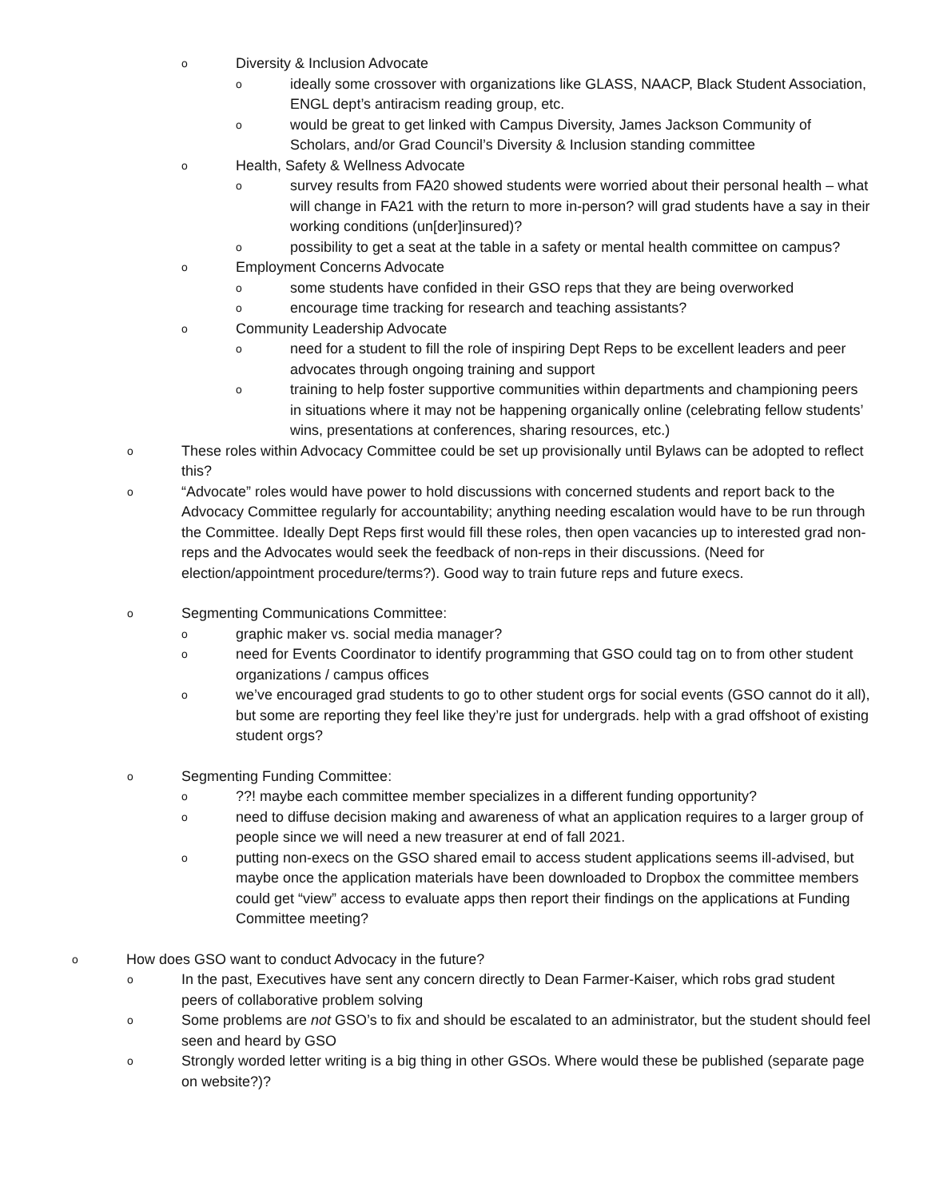o Diversity & Inclusion Advocate
oideally some crossover with organizations like GLASS, NAACP, Black Student Association, ENGL dept’s antiracism reading group, etc.
owould be great to get linked with Campus Diversity, James Jackson Community of Scholars, and/or Grad Council’s Diversity & Inclusion standing committee
o Health, Safety & Wellness Advocate
osurvey results from FA20 showed students were worried about their personal health – what will change in FA21 with the return to more in-person? will grad students have a say in their working conditions (un[der]insured)?
opossibility to get a seat at the table in a safety or mental health committee on campus?
o Employment Concerns Advocate
osome students have confided in their GSO reps that they are being overworked
oencourage time tracking for research and teaching assistants?
o Community Leadership Advocate
oneed for a student to fill the role of inspiring Dept Reps to be excellent leaders and peer advocates through ongoing training and support
otraining to help foster supportive communities within departments and championing peers in situations where it may not be happening organically online (celebrating fellow students’ wins, presentations at conferences, sharing resources, etc.)
o These roles within Advocacy Committee could be set up provisionally until Bylaws can be adopted to reflect this?
o “Advocate” roles would have power to hold discussions with concerned students and report back to the Advocacy Committee regularly for accountability; anything needing escalation would have to be run through the Committee. Ideally Dept Reps first would fill these roles, then open vacancies up to interested grad non-reps and the Advocates would seek the feedback of non-reps in their discussions. (Need for election/appointment procedure/terms?). Good way to train future reps and future execs.
o Segmenting Communications Committee:
ographic maker vs. social media manager?
oneed for Events Coordinator to identify programming that GSO could tag on to from other student organizations / campus offices
owe’ve encouraged grad students to go to other student orgs for social events (GSO cannot do it all), but some are reporting they feel like they’re just for undergrads. help with a grad offshoot of existing student orgs?
o Segmenting Funding Committee:
o??! maybe each committee member specializes in a different funding opportunity?
oneed to diffuse decision making and awareness of what an application requires to a larger group of people since we will need a new treasurer at end of fall 2021.
oputting non-execs on the GSO shared email to access student applications seems ill-advised, but maybe once the application materials have been downloaded to Dropbox the committee members could get “view” access to evaluate apps then report their findings on the applications at Funding Committee meeting?
o How does GSO want to conduct Advocacy in the future?
o In the past, Executives have sent any concern directly to Dean Farmer-Kaiser, which robs grad student peers of collaborative problem solving
o Some problems are not GSO’s to fix and should be escalated to an administrator, but the student should feel seen and heard by GSO
o Strongly worded letter writing is a big thing in other GSOs. Where would these be published (separate page on website?)?